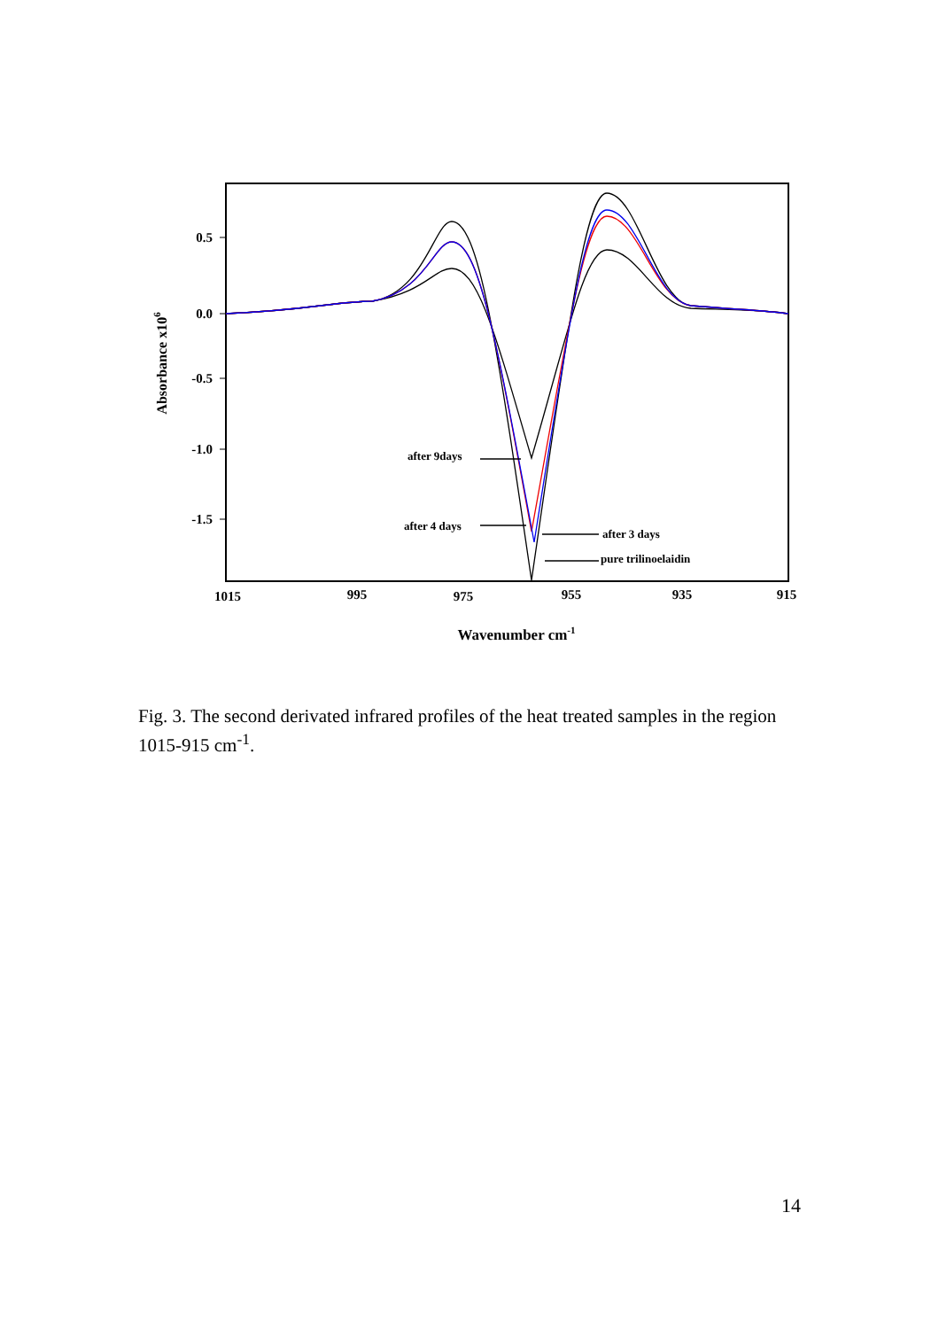0.5
0.0
-0.5
-1.0
-1.5
1015
995
975
955
935
915
Wavenumber cm-1
Absorbance x106
after 9days
after 4 days
after 3 days
pure trilinoelaidin
Fig. 3. The second derivated infrared profiles of the heat treated samples in the region 1015-915 cm<sup>-1</sup>.
14